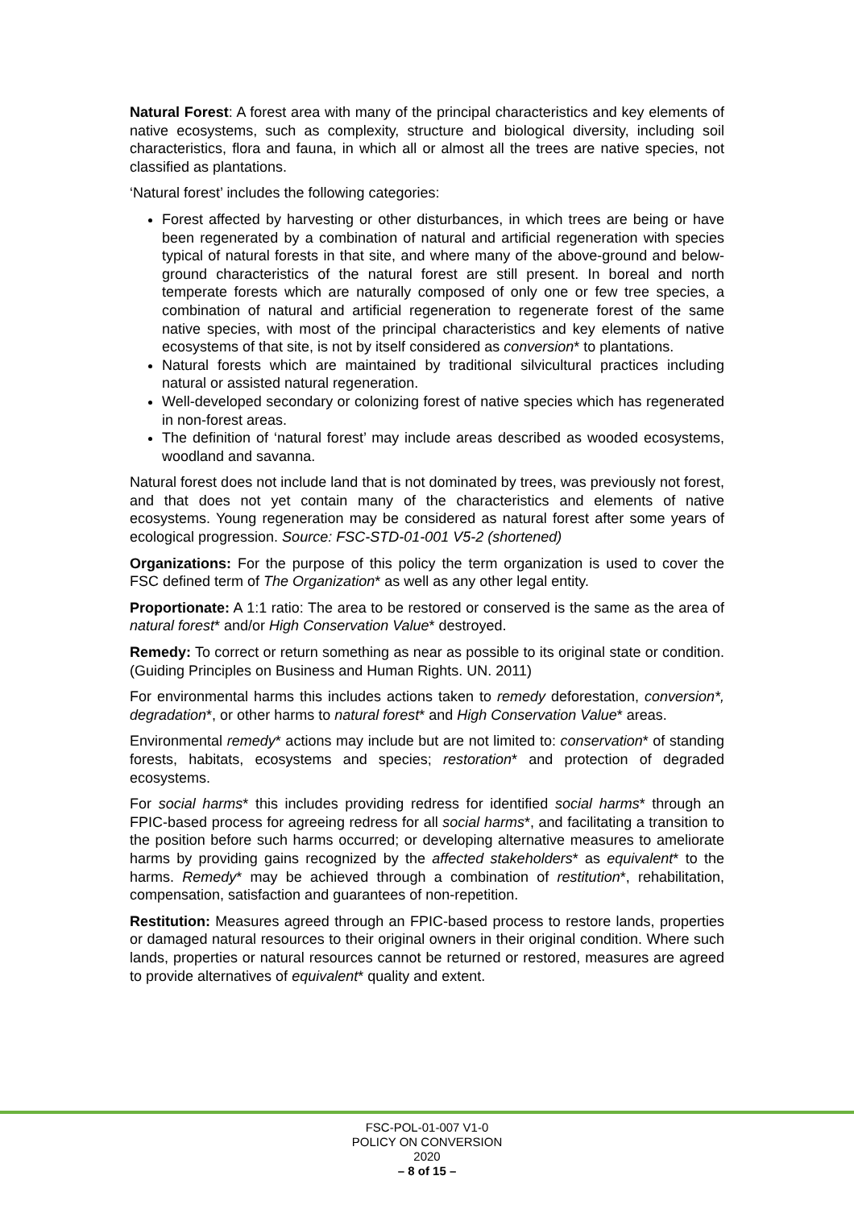Natural Forest: A forest area with many of the principal characteristics and key elements of native ecosystems, such as complexity, structure and biological diversity, including soil characteristics, flora and fauna, in which all or almost all the trees are native species, not classified as plantations.
‘Natural forest’ includes the following categories:
Forest affected by harvesting or other disturbances, in which trees are being or have been regenerated by a combination of natural and artificial regeneration with species typical of natural forests in that site, and where many of the above-ground and below- ground characteristics of the natural forest are still present. In boreal and north temperate forests which are naturally composed of only one or few tree species, a combination of natural and artificial regeneration to regenerate forest of the same native species, with most of the principal characteristics and key elements of native ecosystems of that site, is not by itself considered as conversion* to plantations.
Natural forests which are maintained by traditional silvicultural practices including natural or assisted natural regeneration.
Well-developed secondary or colonizing forest of native species which has regenerated in non-forest areas.
The definition of ‘natural forest’ may include areas described as wooded ecosystems, woodland and savanna.
Natural forest does not include land that is not dominated by trees, was previously not forest, and that does not yet contain many of the characteristics and elements of native ecosystems. Young regeneration may be considered as natural forest after some years of ecological progression. Source: FSC-STD-01-001 V5-2 (shortened)
Organizations: For the purpose of this policy the term organization is used to cover the FSC defined term of The Organization* as well as any other legal entity.
Proportionate: A 1:1 ratio: The area to be restored or conserved is the same as the area of natural forest* and/or High Conservation Value* destroyed.
Remedy: To correct or return something as near as possible to its original state or condition. (Guiding Principles on Business and Human Rights. UN. 2011)
For environmental harms this includes actions taken to remedy deforestation, conversion*, degradation*, or other harms to natural forest* and High Conservation Value* areas.
Environmental remedy* actions may include but are not limited to: conservation* of standing forests, habitats, ecosystems and species; restoration* and protection of degraded ecosystems.
For social harms* this includes providing redress for identified social harms* through an FPIC-based process for agreeing redress for all social harms*, and facilitating a transition to the position before such harms occurred; or developing alternative measures to ameliorate harms by providing gains recognized by the affected stakeholders* as equivalent* to the harms. Remedy* may be achieved through a combination of restitution*, rehabilitation, compensation, satisfaction and guarantees of non-repetition.
Restitution: Measures agreed through an FPIC-based process to restore lands, properties or damaged natural resources to their original owners in their original condition. Where such lands, properties or natural resources cannot be returned or restored, measures are agreed to provide alternatives of equivalent* quality and extent.
FSC-POL-01-007 V1-0
POLICY ON CONVERSION
2020
– 8 of 15 –